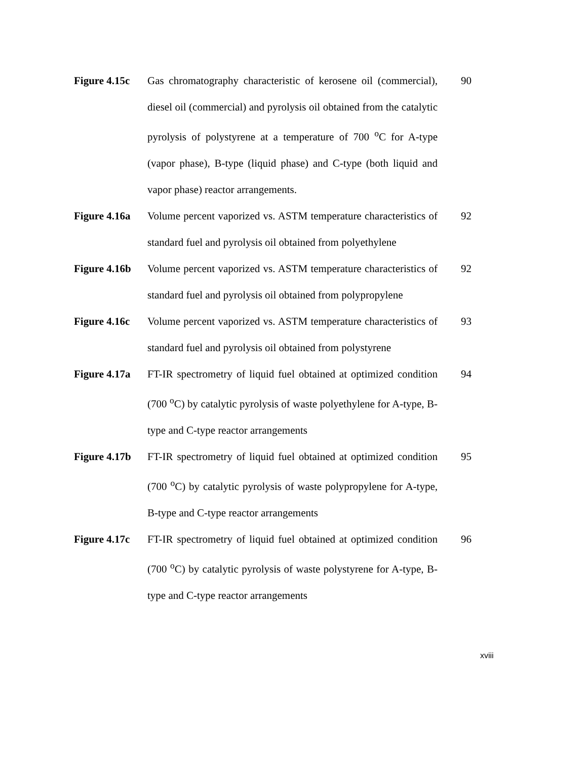Figure 4.15c
Gas chromatography characteristic of kerosene oil (commercial), diesel oil (commercial) and pyrolysis oil obtained from the catalytic pyrolysis of polystyrene at a temperature of 700 <sup>o</sup>C for A-type (vapor phase), B-type (liquid phase) and C-type (both liquid and vapor phase) reactor arrangements.
90
Figure 4.16a
Volume percent vaporized vs. ASTM temperature characteristics of standard fuel and pyrolysis oil obtained from polyethylene
92
Figure 4.16b
Volume percent vaporized vs. ASTM temperature characteristics of standard fuel and pyrolysis oil obtained from polypropylene
92
Figure 4.16c
Volume percent vaporized vs. ASTM temperature characteristics of standard fuel and pyrolysis oil obtained from polystyrene
93
Figure 4.17a
FT-IR spectrometry of liquid fuel obtained at optimized condition (700 <sup>o</sup>C) by catalytic pyrolysis of waste polyethylene for A-type, B-type and C-type reactor arrangements
94
Figure 4.17b
FT-IR spectrometry of liquid fuel obtained at optimized condition (700 <sup>o</sup>C) by catalytic pyrolysis of waste polypropylene for A-type, B-type and C-type reactor arrangements
95
Figure 4.17c
FT-IR spectrometry of liquid fuel obtained at optimized condition (700 <sup>o</sup>C) by catalytic pyrolysis of waste polystyrene for A-type, B-type and C-type reactor arrangements
96
xviii